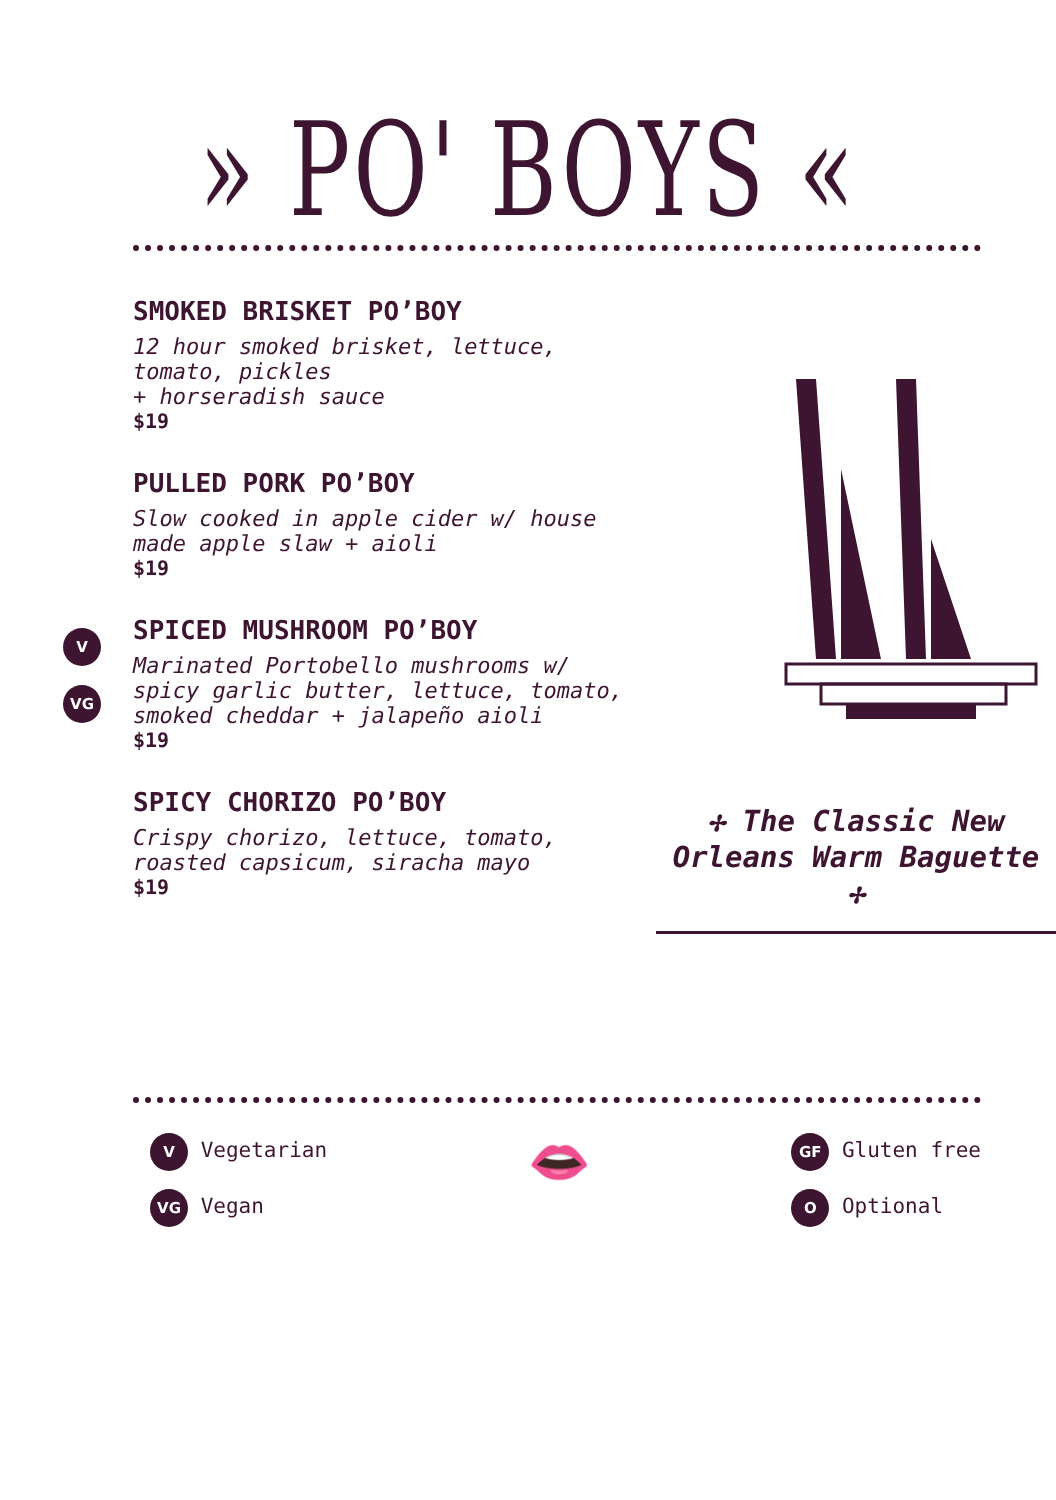» PO' BOYS «
SMOKED BRISKET PO’BOY
12 hour smoked brisket, lettuce, tomato, pickles
+ horseradish sauce
$19
PULLED PORK PO’BOY
Slow cooked in apple cider w/ house made apple slaw + aioli
$19
V
VG
SPICED MUSHROOM PO’BOY
Marinated Portobello mushrooms w/ spicy garlic butter, lettuce, tomato, smoked cheddar + jalapeño aioli
$19
SPICY CHORIZO PO’BOY
Crispy chorizo, lettuce, tomato, roasted capsicum, siracha mayo
$19
✢ The Classic New Orleans Warm Baguette ✢
V Vegetarian
VG Vegan
👄
GF Gluten free
O Optional